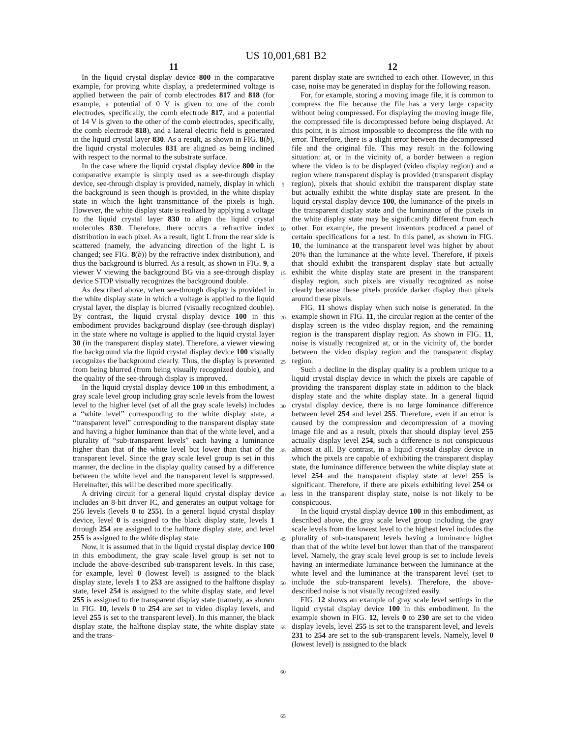US 10,001,681 B2
11
In the liquid crystal display device 800 in the comparative example, for proving white display, a predetermined voltage is applied between the pair of comb electrodes 817 and 818 (for example, a potential of 0 V is given to one of the comb electrodes, specifically, the comb electrode 817, and a potential of 14 V is given to the other of the comb electrodes, specifically, the comb electrode 818), and a lateral electric field is generated in the liquid crystal layer 830. As a result, as shown in FIG. 8(b), the liquid crystal molecules 831 are aligned as being inclined with respect to the normal to the substrate surface.
In the case where the liquid crystal display device 800 in the comparative example is simply used as a see-through display device, see-through display is provided, namely, display in which the background is seen though is provided, in the white display state in which the light transmittance of the pixels is high. However, the white display state is realized by applying a voltage to the liquid crystal layer 830 to align the liquid crystal molecules 830. Therefore, there occurs a refractive index distribution in each pixel. As a result, light L from the rear side is scattered (namely, the advancing direction of the light L is changed; see FIG. 8(b)) by the refractive index distribution), and thus the background is blurred. As a result, as shown in FIG. 9, a viewer V viewing the background BG via a see-through display device STDP visually recognizes the background double.
As described above, when see-through display is provided in the white display state in which a voltage is applied to the liquid crystal layer, the display is blurred (visually recognized double). By contrast, the liquid crystal display device 100 in this embodiment provides background display (see-through display) in the state where no voltage is applied to the liquid crystal layer 30 (in the transparent display state). Therefore, a viewer viewing the background via the liquid crystal display device 100 visually recognizes the background clearly. Thus, the display is prevented from being blurred (from being visually recognized double), and the quality of the see-through display is improved.
In the liquid crystal display device 100 in this embodiment, a gray scale level group including gray scale levels from the lowest level to the higher level (set of all the gray scale levels) includes a “white level” corresponding to the white display state, a “transparent level” corresponding to the transparent display state and having a higher luminance than that of the white level, and a plurality of “sub-transparent levels” each having a luminance higher than that of the white level but lower than that of the transparent level. Since the gray scale level group is set in this manner, the decline in the display quality caused by a difference between the white level and the transparent level is suppressed. Hereinafter, this will be described more specifically.
A driving circuit for a general liquid crystal display device includes an 8-bit driver IC, and generates an output voltage for 256 levels (levels 0 to 255). In a general liquid crystal display device, level 0 is assigned to the black display state, levels 1 through 254 are assigned to the halftone display state, and level 255 is assigned to the white display state.
Now, it is assumed that in the liquid crystal display device 100 in this embodiment, the gray scale level group is set not to include the above-described sub-transparent levels. In this case, for example, level 0 (lowest level) is assigned to the black display state, levels 1 to 253 are assigned to the halftone display state, level 254 is assigned to the white display state, and level 255 is assigned to the transparent display state (namely, as shown in FIG. 10, levels 0 to 254 are set to video display levels, and level 255 is set to the transparent level). In this manner, the black display state, the halftone display state, the white display state and the trans-
5
10
15
20
25
30
35
40
45
50
55
60
65
12
parent display state are switched to each other. However, in this case, noise may be generated in display for the following reason.
For, for example, storing a moving image file, it is common to compress the file because the file has a very large capacity without being compressed. For displaying the moving image file, the compressed file is decompressed before being displayed. At this point, it is almost impossible to decompress the file with no error. Therefore, there is a slight error between the decompressed file and the original file. This may result in the following situation: at, or in the vicinity of, a border between a region where the video is to be displayed (video display region) and a region where transparent display is provided (transparent display region), pixels that should exhibit the transparent display state but actually exhibit the white display state are present. In the liquid crystal display device 100, the luminance of the pixels in the transparent display state and the luminance of the pixels in the white display state may be significantly different from each other. For example, the present inventors produced a panel of certain specifications for a test. In this panel, as shown in FIG. 10, the luminance at the transparent level was higher by about 20% than the luminance at the white level. Therefore, if pixels that should exhibit the transparent display state but actually exhibit the white display state are present in the transparent display region, such pixels are visually recognized as noise clearly because these pixels provide darker display than pixels around these pixels.
FIG. 11 shows display when such noise is generated. In the example shown in FIG. 11, the circular region at the center of the display screen is the video display region, and the remaining region is the transparent display region. As shown in FIG. 11, noise is visually recognized at, or in the vicinity of, the border between the video display region and the transparent display region.
Such a decline in the display quality is a problem unique to a liquid crystal display device in which the pixels are capable of providing the transparent display state in addition to the black display state and the white display state. In a general liquid crystal display device, there is no large luminance difference between level 254 and level 255. Therefore, even if an error is caused by the compression and decompression of a moving image file and as a result, pixels that should display level 255 actually display level 254, such a difference is not conspicuous almost at all. By contrast, in a liquid crystal display device in which the pixels are capable of exhibiting the transparent display state, the luminance difference between the white display state at level 254 and the transparent display state at level 255 is significant. Therefore, if there are pixels exhibiting level 254 or less in the transparent display state, noise is not likely to be conspicuous.
In the liquid crystal display device 100 in this embodiment, as described above, the gray scale level group including the gray scale levels from the lowest level to the highest level includes the plurality of sub-transparent levels having a luminance higher than that of the white level but lower than that of the transparent level. Namely, the gray scale level group is set to include levels having an intermediate luminance between the luminance at the white level and the luminance at the transparent level (set to include the sub-transparent levels). Therefore, the above-described noise is not visually recognized easily.
FIG. 12 shows an example of gray scale level settings in the liquid crystal display device 100 in this embodiment. In the example shown in FIG. 12, levels 0 to 230 are set to the video display levels, level 255 is set to the transparent level, and levels 231 to 254 are set to the sub-transparent levels. Namely, level 0 (lowest level) is assigned to the black